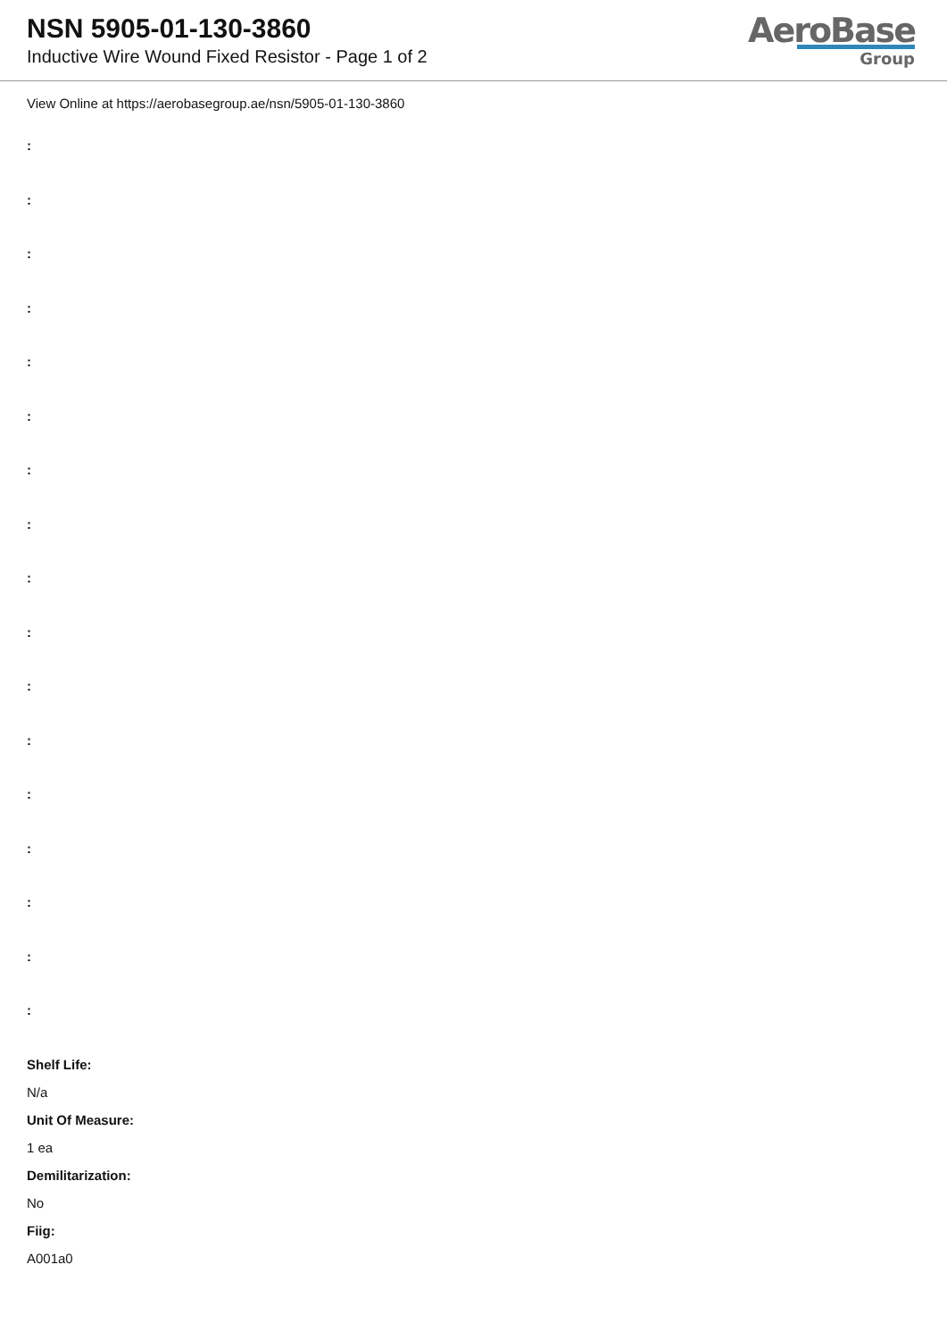NSN 5905-01-130-3860
Inductive Wire Wound Fixed Resistor - Page 1 of 2
AeroBase
Group
View Online at https://aerobasegroup.ae/nsn/5905-01-130-3860
:
:
:
:
:
:
:
:
:
:
:
:
:
:
:
:
:
Shelf Life:
N/a
Unit Of Measure:
1 ea
Demilitarization:
No
Fiig:
A001a0